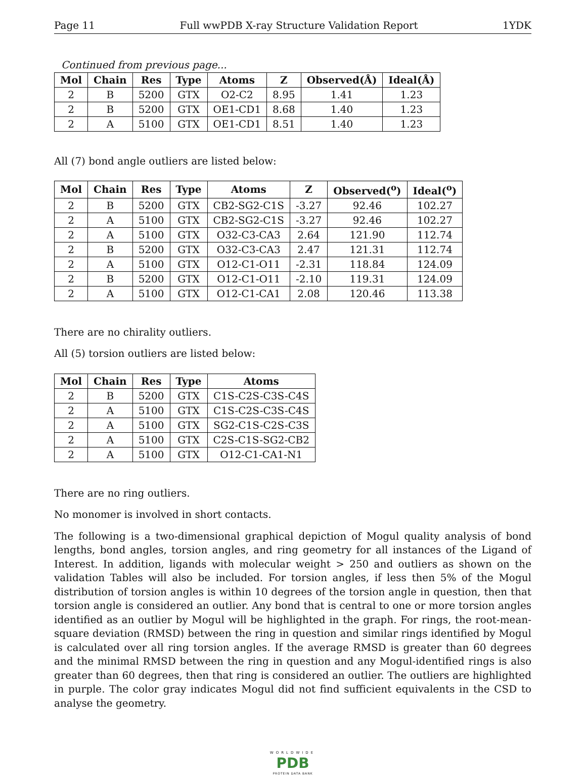Page 11 Full wwPDB X-ray Structure Validation Report 1YDK
Continued from previous page...
| Mol | Chain | Res | Type | Atoms | Z | Observed(Å) | Ideal(Å) |
| --- | --- | --- | --- | --- | --- | --- | --- |
| 2 | B | 5200 | GTX | O2-C2 | 8.95 | 1.41 | 1.23 |
| 2 | B | 5200 | GTX | OE1-CD1 | 8.68 | 1.40 | 1.23 |
| 2 | A | 5100 | GTX | OE1-CD1 | 8.51 | 1.40 | 1.23 |
All (7) bond angle outliers are listed below:
| Mol | Chain | Res | Type | Atoms | Z | Observed(<sup>o</sup>) | Ideal(<sup>o</sup>) |
| --- | --- | --- | --- | --- | --- | --- | --- |
| 2 | B | 5200 | GTX | CB2-SG2-C1S | -3.27 | 92.46 | 102.27 |
| 2 | A | 5100 | GTX | CB2-SG2-C1S | -3.27 | 92.46 | 102.27 |
| 2 | A | 5100 | GTX | O32-C3-CA3 | 2.64 | 121.90 | 112.74 |
| 2 | B | 5200 | GTX | O32-C3-CA3 | 2.47 | 121.31 | 112.74 |
| 2 | A | 5100 | GTX | O12-C1-O11 | -2.31 | 118.84 | 124.09 |
| 2 | B | 5200 | GTX | O12-C1-O11 | -2.10 | 119.31 | 124.09 |
| 2 | A | 5100 | GTX | O12-C1-CA1 | 2.08 | 120.46 | 113.38 |
There are no chirality outliers.
All (5) torsion outliers are listed below:
| Mol | Chain | Res | Type | Atoms |
| --- | --- | --- | --- | --- |
| 2 | B | 5200 | GTX | C1S-C2S-C3S-C4S |
| 2 | A | 5100 | GTX | C1S-C2S-C3S-C4S |
| 2 | A | 5100 | GTX | SG2-C1S-C2S-C3S |
| 2 | A | 5100 | GTX | C2S-C1S-SG2-CB2 |
| 2 | A | 5100 | GTX | O12-C1-CA1-N1 |
There are no ring outliers.
No monomer is involved in short contacts.
The following is a two-dimensional graphical depiction of Mogul quality analysis of bond lengths, bond angles, torsion angles, and ring geometry for all instances of the Ligand of Interest. In addition, ligands with molecular weight > 250 and outliers as shown on the validation Tables will also be included. For torsion angles, if less then 5% of the Mogul distribution of torsion angles is within 10 degrees of the torsion angle in question, then that torsion angle is considered an outlier. Any bond that is central to one or more torsion angles identified as an outlier by Mogul will be highlighted in the graph. For rings, the root-mean-square deviation (RMSD) between the ring in question and similar rings identified by Mogul is calculated over all ring torsion angles. If the average RMSD is greater than 60 degrees and the minimal RMSD between the ring in question and any Mogul-identified rings is also greater than 60 degrees, then that ring is considered an outlier. The outliers are highlighted in purple. The color gray indicates Mogul did not find sufficient equivalents in the CSD to analyse the geometry.
WORLDWIDE
PDB
PROTEIN DATA BANK